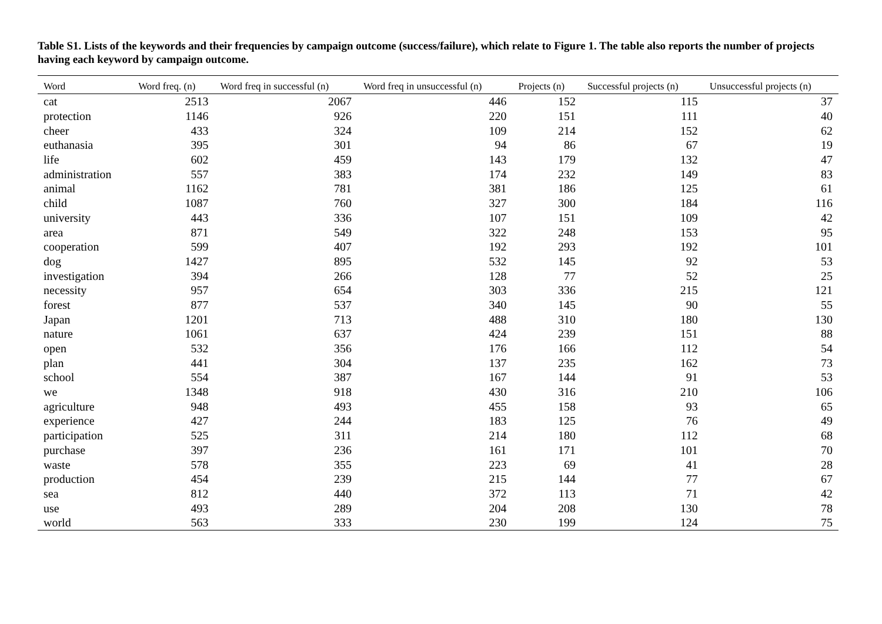Table S1. Lists of the keywords and their frequencies by campaign outcome (success/failure), which relate to Figure 1. The table also reports the number of projects having each keyword by campaign outcome.
| Word | Word freq. (n) | Word freq in successful (n) | Word freq in unsuccessful (n) | Projects (n) | Successful projects (n) | Unsuccessful projects (n) |
| --- | --- | --- | --- | --- | --- | --- |
| cat | 2513 | 2067 | 446 | 152 | 115 | 37 |
| protection | 1146 | 926 | 220 | 151 | 111 | 40 |
| cheer | 433 | 324 | 109 | 214 | 152 | 62 |
| euthanasia | 395 | 301 | 94 | 86 | 67 | 19 |
| life | 602 | 459 | 143 | 179 | 132 | 47 |
| administration | 557 | 383 | 174 | 232 | 149 | 83 |
| animal | 1162 | 781 | 381 | 186 | 125 | 61 |
| child | 1087 | 760 | 327 | 300 | 184 | 116 |
| university | 443 | 336 | 107 | 151 | 109 | 42 |
| area | 871 | 549 | 322 | 248 | 153 | 95 |
| cooperation | 599 | 407 | 192 | 293 | 192 | 101 |
| dog | 1427 | 895 | 532 | 145 | 92 | 53 |
| investigation | 394 | 266 | 128 | 77 | 52 | 25 |
| necessity | 957 | 654 | 303 | 336 | 215 | 121 |
| forest | 877 | 537 | 340 | 145 | 90 | 55 |
| Japan | 1201 | 713 | 488 | 310 | 180 | 130 |
| nature | 1061 | 637 | 424 | 239 | 151 | 88 |
| open | 532 | 356 | 176 | 166 | 112 | 54 |
| plan | 441 | 304 | 137 | 235 | 162 | 73 |
| school | 554 | 387 | 167 | 144 | 91 | 53 |
| we | 1348 | 918 | 430 | 316 | 210 | 106 |
| agriculture | 948 | 493 | 455 | 158 | 93 | 65 |
| experience | 427 | 244 | 183 | 125 | 76 | 49 |
| participation | 525 | 311 | 214 | 180 | 112 | 68 |
| purchase | 397 | 236 | 161 | 171 | 101 | 70 |
| waste | 578 | 355 | 223 | 69 | 41 | 28 |
| production | 454 | 239 | 215 | 144 | 77 | 67 |
| sea | 812 | 440 | 372 | 113 | 71 | 42 |
| use | 493 | 289 | 204 | 208 | 130 | 78 |
| world | 563 | 333 | 230 | 199 | 124 | 75 |